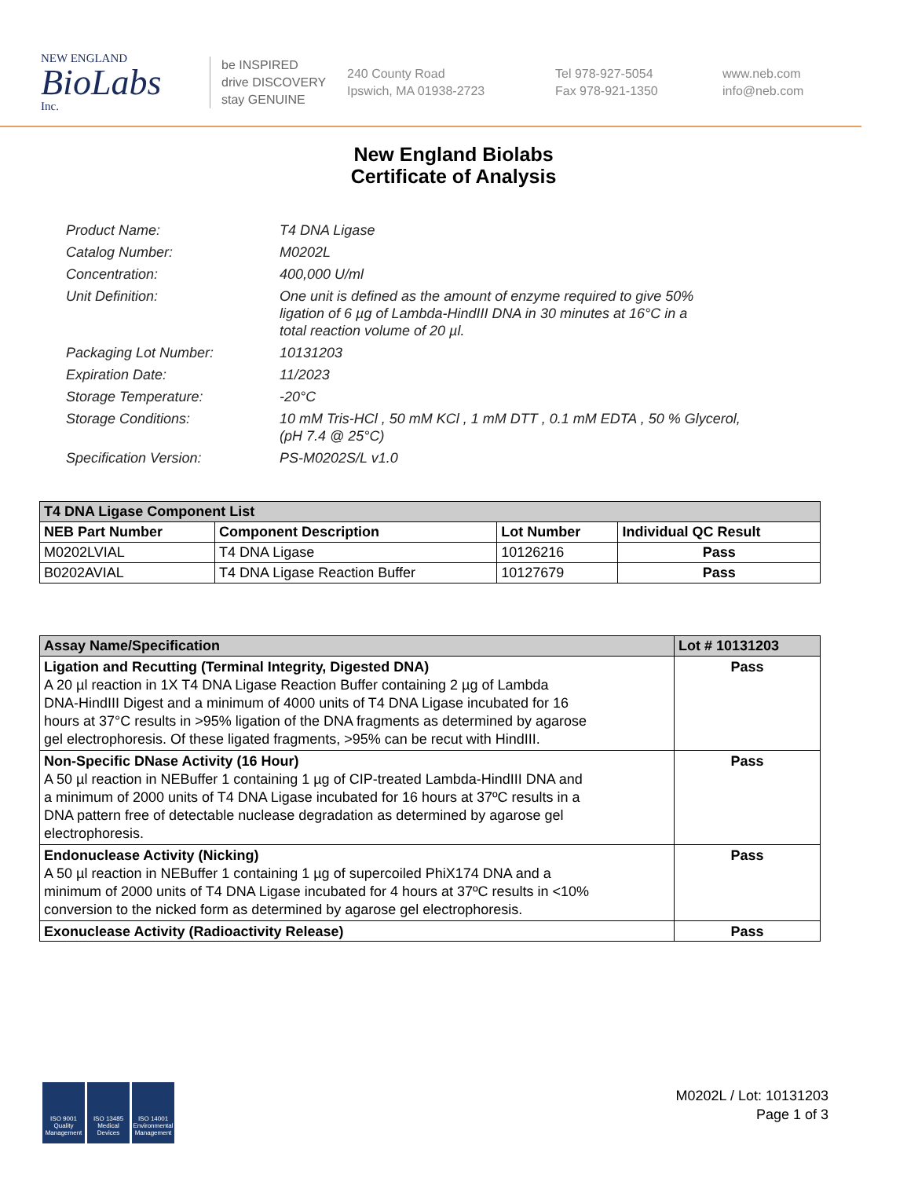NEW ENGLAND
BioLabs
Inc.
be INSPIRED
drive DISCOVERY
stay GENUINE
240 County Road
Ipswich, MA 01938-2723
Tel 978-927-5054
Fax 978-921-1350
www.neb.com
info@neb.com
New England Biolabs
Certificate of Analysis
| Product Name: | T4 DNA Ligase |
| Catalog Number: | M0202L |
| Concentration: | 400,000 U/ml |
| Unit Definition: | One unit is defined as the amount of enzyme required to give 50% ligation of 6 µg of Lambda-HindIII DNA in 30 minutes at 16°C in a total reaction volume of 20 µl. |
| Packaging Lot Number: | 10131203 |
| Expiration Date: | 11/2023 |
| Storage Temperature: | -20°C |
| Storage Conditions: | 10 mM Tris-HCl , 50 mM KCl , 1 mM DTT , 0.1 mM EDTA , 50 % Glycerol, (pH 7.4 @ 25°C) |
| Specification Version: | PS-M0202S/L v1.0 |
| T4 DNA Ligase Component List | | | |
| --- | --- | --- | --- |
| NEB Part Number | Component Description | Lot Number | Individual QC Result |
| M0202LVIAL | T4 DNA Ligase | 10126216 | Pass |
| B0202AVIAL | T4 DNA Ligase Reaction Buffer | 10127679 | Pass |
| Assay Name/Specification | Lot # 10131203 |
| --- | --- |
| Ligation and Recutting (Terminal Integrity, Digested DNA) A 20 µl reaction in 1X T4 DNA Ligase Reaction Buffer containing 2 µg of Lambda DNA-HindIII Digest and a minimum of 4000 units of T4 DNA Ligase incubated for 16 hours at 37°C results in >95% ligation of the DNA fragments as determined by agarose gel electrophoresis. Of these ligated fragments, >95% can be recut with HindIII. | Pass |
| Non-Specific DNase Activity (16 Hour) A 50 µl reaction in NEBuffer 1 containing 1 µg of CIP-treated Lambda-HindIII DNA and a minimum of 2000 units of T4 DNA Ligase incubated for 16 hours at 37ºC results in a DNA pattern free of detectable nuclease degradation as determined by agarose gel electrophoresis. | Pass |
| Endonuclease Activity (Nicking) A 50 µl reaction in NEBuffer 1 containing 1 µg of supercoiled PhiX174 DNA and a minimum of 2000 units of T4 DNA Ligase incubated for 4 hours at 37ºC results in <10% conversion to the nicked form as determined by agarose gel electrophoresis. | Pass |
| Exonuclease Activity (Radioactivity Release) | Pass |
ISO 9001 Quality Management
ISO 13485 Medical Devices
ISO 14001 Environmental Management
M0202L / Lot: 10131203
Page 1 of 3